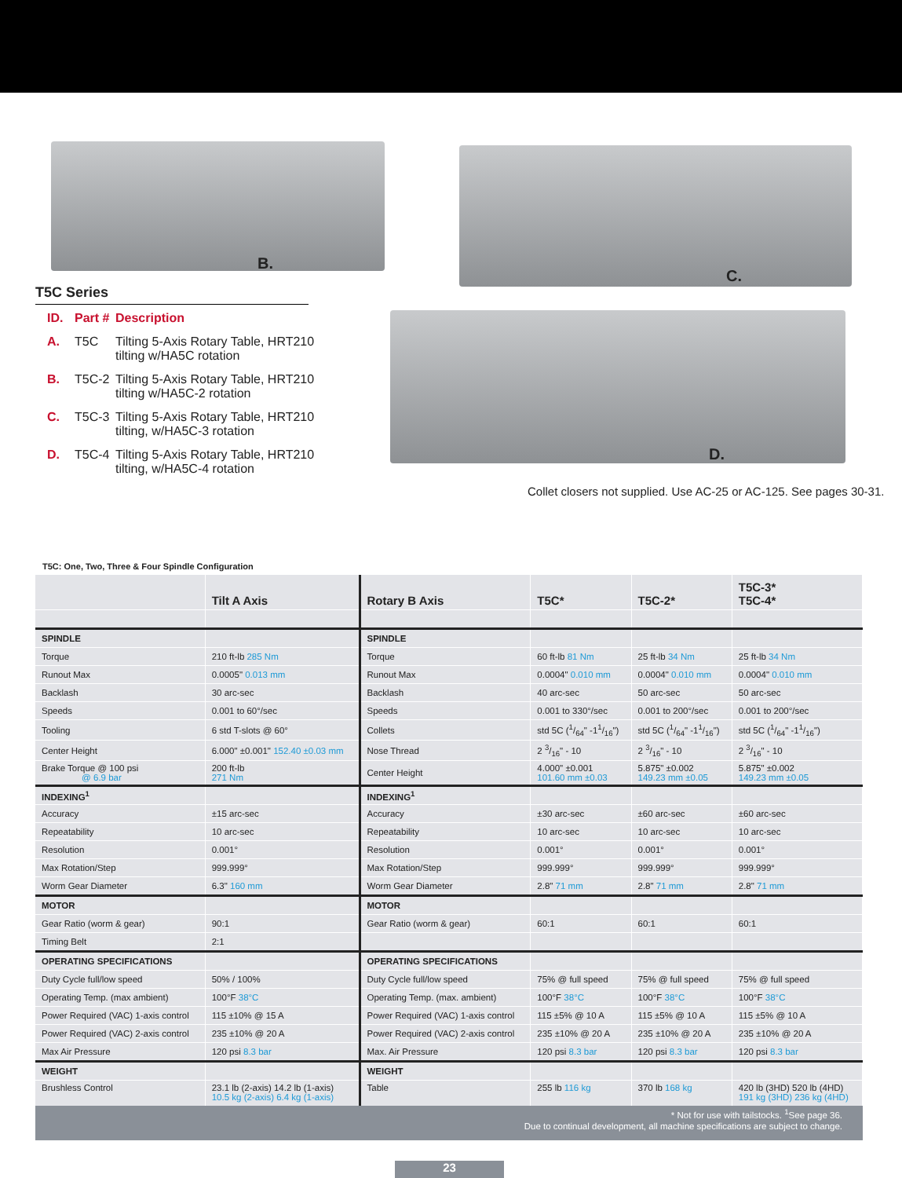B.
C.
D.
T5C Series
ID. Part # Description
A. T5C Tilting 5-Axis Rotary Table, HRT210
tilting w/HA5C rotation
B. T5C-2 Tilting 5-Axis Rotary Table, HRT210
tilting w/HA5C-2 rotation
C. T5C-3 Tilting 5-Axis Rotary Table, HRT210
tilting, w/HA5C-3 rotation
D. T5C-4 Tilting 5-Axis Rotary Table, HRT210
tilting, w/HA5C-4 rotation
Collet closers not supplied. Use AC-25 or AC-125. See pages 30-31.
T5C: One, Two, Three & Four Spindle Configuration
| | Tilt A Axis | Rotary B Axis | T5C* | T5C-2* | T5C-3* T5C-4* |
| --- | --- | --- | --- | --- | --- |
| SPINDLE | | SPINDLE | | | |
| Torque | 210 ft-lb 285 Nm | Torque | 60 ft-lb 81 Nm | 25 ft-lb 34 Nm | 25 ft-lb 34 Nm |
| Runout Max | 0.0005" 0.013 mm | Runout Max | 0.0004" 0.010 mm | 0.0004" 0.010 mm | 0.0004" 0.010 mm |
| Backlash | 30 arc-sec | Backlash | 40 arc-sec | 50 arc-sec | 50 arc-sec |
| Speeds | 0.001 to 60°/sec | Speeds | 0.001 to 330°/sec | 0.001 to 200°/sec | 0.001 to 200°/sec |
| Tooling | 6 std T-slots @ 60° | Collets | std 5C (1/64" -11/16") | std 5C (1/64" -11/16") | std 5C (1/64" -11/16") |
| Center Height | 6.000" ±0.001" 152.40 ±0.03 mm | Nose Thread | 2 3/16" - 10 | 2 3/16" - 10 | 2 3/16" - 10 |
| Brake Torque @ 100 psi @ 6.9 bar | 200 ft-lb 271 Nm | Center Height | 4.000" ±0.001 101.60 mm ±0.03 | 5.875" ±0.002 149.23 mm ±0.05 | 5.875" ±0.002 149.23 mm ±0.05 |
| INDEXING<sup>1</sup> | | INDEXING<sup>1</sup> | | | |
| Accuracy | ±15 arc-sec | Accuracy | ±30 arc-sec | ±60 arc-sec | ±60 arc-sec |
| Repeatability | 10 arc-sec | Repeatability | 10 arc-sec | 10 arc-sec | 10 arc-sec |
| Resolution | 0.001° | Resolution | 0.001° | 0.001° | 0.001° |
| Max Rotation/Step | 999.999° | Max Rotation/Step | 999.999° | 999.999° | 999.999° |
| Worm Gear Diameter | 6.3" 160 mm | Worm Gear Diameter | 2.8" 71 mm | 2.8" 71 mm | 2.8" 71 mm |
| MOTOR | | MOTOR | | | |
| Gear Ratio (worm & gear) | 90:1 | Gear Ratio (worm & gear) | 60:1 | 60:1 | 60:1 |
| Timing Belt | 2:1 | | | | |
| OPERATING SPECIFICATIONS | | OPERATING SPECIFICATIONS | | | |
| Duty Cycle full/low speed | 50% / 100% | Duty Cycle full/low speed | 75% @ full speed | 75% @ full speed | 75% @ full speed |
| Operating Temp. (max ambient) | 100°F 38°C | Operating Temp. (max. ambient) | 100°F 38°C | 100°F 38°C | 100°F 38°C |
| Power Required (VAC) 1-axis control | 115 ±10% @ 15 A | Power Required (VAC) 1-axis control | 115 ±5% @ 10 A | 115 ±5% @ 10 A | 115 ±5% @ 10 A |
| Power Required (VAC) 2-axis control | 235 ±10% @ 20 A | Power Required (VAC) 2-axis control | 235 ±10% @ 20 A | 235 ±10% @ 20 A | 235 ±10% @ 20 A |
| Max Air Pressure | 120 psi 8.3 bar | Max. Air Pressure | 120 psi 8.3 bar | 120 psi 8.3 bar | 120 psi 8.3 bar |
| WEIGHT | | WEIGHT | | | |
| Brushless Control | 23.1 lb (2-axis) 14.2 lb (1-axis) 10.5 kg (2-axis) 6.4 kg (1-axis) | Table | 255 lb 116 kg | 370 lb 168 kg | 420 lb (3HD) 520 lb (4HD) 191 kg (3HD) 236 kg (4HD) |
* Not for use with tailstocks. <sup>1</sup>See page 36.
Due to continual development, all machine specifications are subject to change.
23